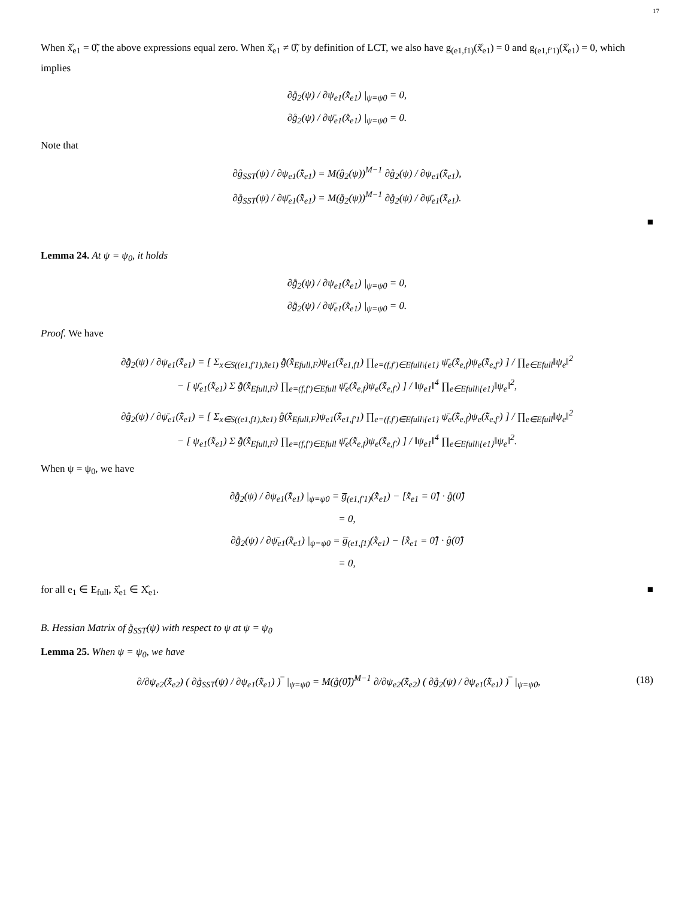17
When x̊̃<sub>e1</sub> = 0̊̃, the above expressions equal zero. When x̊̃<sub>e1</sub> ≠ 0̊̃, by definition of LCT, we also have g<sub>(e1,f1)</sub>(x̊̃<sub>e1</sub>) = 0 and g<sub>(e1,f′1)</sub>(x̊̃<sub>e1</sub>) = 0, which implies
∂g̊<sub>2</sub>(ψ) / ∂ψ<sub>e1</sub>(x̊̃<sub>e1</sub>) |<sub>ψ=ψ0</sub> = 0,
∂g̊<sub>2</sub>(ψ) / ∂ψ̄<sub>e1</sub>(x̊̃<sub>e1</sub>) |<sub>ψ=ψ0</sub> = 0.
Note that
∂g̊<sub>SST</sub>(ψ) / ∂ψ<sub>e1</sub>(x̊̃<sub>e1</sub>) = M(g̊<sub>2</sub>(ψ))<sup>M−1</sup> ∂g̊<sub>2</sub>(ψ) / ∂ψ<sub>e1</sub>(x̊̃<sub>e1</sub>),
∂g̊<sub>SST</sub>(ψ) / ∂ψ̄<sub>e1</sub>(x̊̃<sub>e1</sub>) = M(g̊<sub>2</sub>(ψ))<sup>M−1</sup> ∂g̊<sub>2</sub>(ψ) / ∂ψ̄<sub>e1</sub>(x̊̃<sub>e1</sub>).
■
Lemma 24. At ψ = ψ<sub>0</sub>, it holds
∂g̊̄<sub>2</sub>(ψ) / ∂ψ<sub>e1</sub>(x̊̃<sub>e1</sub>) |<sub>ψ=ψ0</sub> = 0,
∂g̊̄<sub>2</sub>(ψ) / ∂ψ̄<sub>e1</sub>(x̊̃<sub>e1</sub>) |<sub>ψ=ψ0</sub> = 0.
Proof. We have
∂g̊̄<sub>2</sub>(ψ) / ∂ψ<sub>e1</sub>(x̊̃<sub>e1</sub>) = [ Σ<sub>x∈S((e1,f′1),x̊̃e1)</sub> g̊̄(x̊̃<sub>Efull,F</sub>)ψ<sub>e1</sub>(x̊̃<sub>e1,f1</sub>) ∏<sub>e=(f,f′)∈Efull\{e1}</sub> ψ̄<sub>e</sub>(x̊̃<sub>e,f</sub>)ψ<sub>e</sub>(x̊̃<sub>e,f′</sub>) ] / ∏<sub>e∈Efull</sub>‖ψ<sub>e</sub>‖<sup>2</sup>
− [ ψ̄<sub>e1</sub>(x̊̃<sub>e1</sub>) Σ g̊̄(x̊̃<sub>Efull,F</sub>) ∏<sub>e=(f,f′)∈Efull</sub> ψ̄<sub>e</sub>(x̊̃<sub>e,f</sub>)ψ<sub>e</sub>(x̊̃<sub>e,f′</sub>) ] / ‖ψ<sub>e1</sub>‖<sup>4</sup> ∏<sub>e∈Efull\{e1}</sub>‖ψ<sub>e</sub>‖<sup>2</sup>,
∂g̊̄<sub>2</sub>(ψ) / ∂ψ̄<sub>e1</sub>(x̊̃<sub>e1</sub>) = [ Σ<sub>x∈S((e1,f1),x̊̃e1)</sub> g̊̄(x̊̃<sub>Efull,F</sub>)ψ<sub>e1</sub>(x̊̃<sub>e1,f′1</sub>) ∏<sub>e=(f,f′)∈Efull\{e1}</sub> ψ̄<sub>e</sub>(x̊̃<sub>e,f</sub>)ψ<sub>e</sub>(x̊̃<sub>e,f′</sub>) ] / ∏<sub>e∈Efull</sub>‖ψ<sub>e</sub>‖<sup>2</sup>
− [ ψ<sub>e1</sub>(x̊̃<sub>e1</sub>) Σ g̊̄(x̊̃<sub>Efull,F</sub>) ∏<sub>e=(f,f′)∈Efull</sub> ψ̄<sub>e</sub>(x̊̃<sub>e,f</sub>)ψ<sub>e</sub>(x̊̃<sub>e,f′</sub>) ] / ‖ψ<sub>e1</sub>‖<sup>4</sup> ∏<sub>e∈Efull\{e1}</sub>‖ψ<sub>e</sub>‖<sup>2</sup>.
When ψ = ψ<sub>0</sub>, we have
∂g̊̄<sub>2</sub>(ψ) / ∂ψ<sub>e1</sub>(x̊̃<sub>e1</sub>) |<sub>ψ=ψ0</sub> = g̅<sub>(e1,f′1)</sub>(x̊̃<sub>e1</sub>) − [x̊̃<sub>e1</sub> = 0̊̃] · g̊(0̊̃)
= 0,
∂g̊̄<sub>2</sub>(ψ) / ∂ψ̄<sub>e1</sub>(x̊̃<sub>e1</sub>) |<sub>ψ=ψ0</sub> = g̅<sub>(e1,f1)</sub>(x̊̃<sub>e1</sub>) − [x̊̃<sub>e1</sub> = 0̊̃] · g̊(0̊̃)
= 0,
for all e<sub>1</sub> ∈ E<sub>full</sub>, x̊̃<sub>e1</sub> ∈ X̊<sub>e1</sub>. ■
B. Hessian Matrix of g̊<sub>SST</sub>(ψ) with respect to ψ at ψ = ψ<sub>0</sub>
Lemma 25. When ψ = ψ<sub>0</sub>, we have
(18) ∂/∂ψ<sub>e2</sub>(x̊̃<sub>e2</sub>) ( ∂g̊<sub>SST</sub>(ψ) / ∂ψ<sub>e1</sub>(x̊̃<sub>e1</sub>) )‾ |<sub>ψ=ψ0</sub> = M(g̊(0̊̃))<sup>M−1</sup> ∂/∂ψ<sub>e2</sub>(x̊̃<sub>e2</sub>) ( ∂g̊<sub>2</sub>(ψ) / ∂ψ<sub>e1</sub>(x̊̃<sub>e1</sub>) )‾ |<sub>ψ=ψ0</sub>,